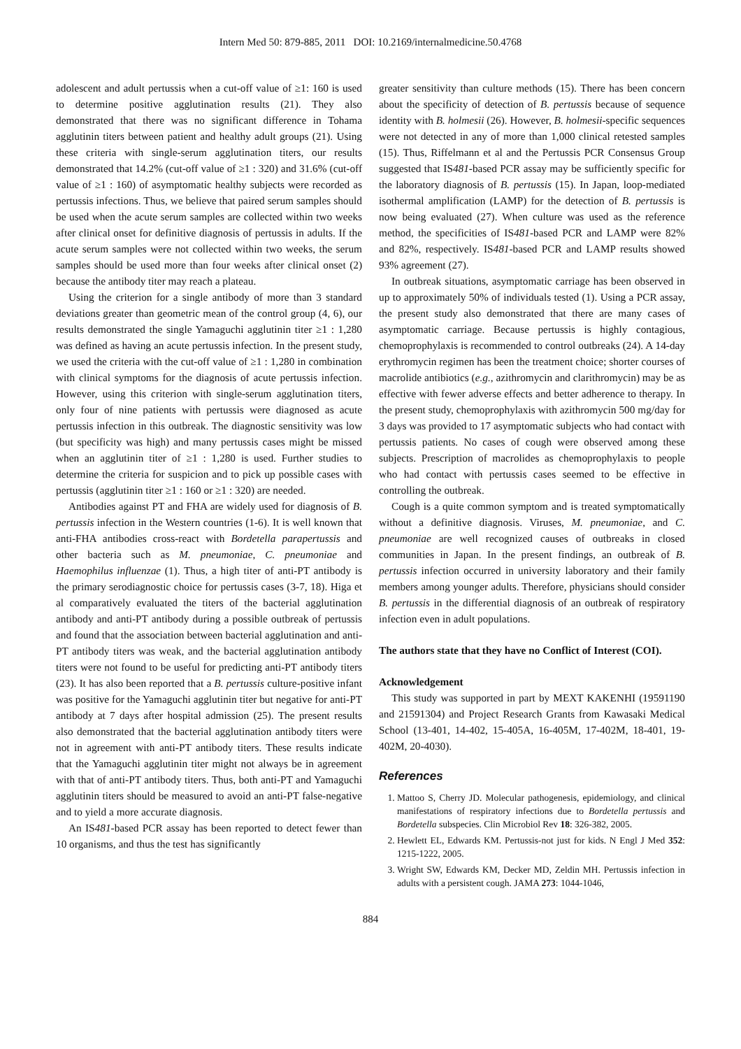Intern Med 50: 879-885, 2011 DOI: 10.2169/internalmedicine.50.4768
adolescent and adult pertussis when a cut-off value of ≥1: 160 is used to determine positive agglutination results (21). They also demonstrated that there was no significant difference in Tohama agglutinin titers between patient and healthy adult groups (21). Using these criteria with single-serum agglutination titers, our results demonstrated that 14.2% (cut-off value of ≥1 : 320) and 31.6% (cut-off value of ≥1 : 160) of asymptomatic healthy subjects were recorded as pertussis infections. Thus, we believe that paired serum samples should be used when the acute serum samples are collected within two weeks after clinical onset for definitive diagnosis of pertussis in adults. If the acute serum samples were not collected within two weeks, the serum samples should be used more than four weeks after clinical onset (2) because the antibody titer may reach a plateau.
Using the criterion for a single antibody of more than 3 standard deviations greater than geometric mean of the control group (4, 6), our results demonstrated the single Yamaguchi agglutinin titer ≥1 : 1,280 was defined as having an acute pertussis infection. In the present study, we used the criteria with the cut-off value of ≥1 : 1,280 in combination with clinical symptoms for the diagnosis of acute pertussis infection. However, using this criterion with single-serum agglutination titers, only four of nine patients with pertussis were diagnosed as acute pertussis infection in this outbreak. The diagnostic sensitivity was low (but specificity was high) and many pertussis cases might be missed when an agglutinin titer of ≥1 : 1,280 is used. Further studies to determine the criteria for suspicion and to pick up possible cases with pertussis (agglutinin titer ≥1 : 160 or ≥1 : 320) are needed.
Antibodies against PT and FHA are widely used for diagnosis of B. pertussis infection in the Western countries (1-6). It is well known that anti-FHA antibodies cross-react with Bordetella parapertussis and other bacteria such as M. pneumoniae, C. pneumoniae and Haemophilus influenzae (1). Thus, a high titer of anti-PT antibody is the primary serodiagnostic choice for pertussis cases (3-7, 18). Higa et al comparatively evaluated the titers of the bacterial agglutination antibody and anti-PT antibody during a possible outbreak of pertussis and found that the association between bacterial agglutination and anti-PT antibody titers was weak, and the bacterial agglutination antibody titers were not found to be useful for predicting anti-PT antibody titers (23). It has also been reported that a B. pertussis culture-positive infant was positive for the Yamaguchi agglutinin titer but negative for anti-PT antibody at 7 days after hospital admission (25). The present results also demonstrated that the bacterial agglutination antibody titers were not in agreement with anti-PT antibody titers. These results indicate that the Yamaguchi agglutinin titer might not always be in agreement with that of anti-PT antibody titers. Thus, both anti-PT and Yamaguchi agglutinin titers should be measured to avoid an anti-PT false-negative and to yield a more accurate diagnosis.
An IS481-based PCR assay has been reported to detect fewer than 10 organisms, and thus the test has significantly
greater sensitivity than culture methods (15). There has been concern about the specificity of detection of B. pertussis because of sequence identity with B. holmesii (26). However, B. holmesii-specific sequences were not detected in any of more than 1,000 clinical retested samples (15). Thus, Riffelmann et al and the Pertussis PCR Consensus Group suggested that IS481-based PCR assay may be sufficiently specific for the laboratory diagnosis of B. pertussis (15). In Japan, loop-mediated isothermal amplification (LAMP) for the detection of B. pertussis is now being evaluated (27). When culture was used as the reference method, the specificities of IS481-based PCR and LAMP were 82% and 82%, respectively. IS481-based PCR and LAMP results showed 93% agreement (27).
In outbreak situations, asymptomatic carriage has been observed in up to approximately 50% of individuals tested (1). Using a PCR assay, the present study also demonstrated that there are many cases of asymptomatic carriage. Because pertussis is highly contagious, chemoprophylaxis is recommended to control outbreaks (24). A 14-day erythromycin regimen has been the treatment choice; shorter courses of macrolide antibiotics (e.g., azithromycin and clarithromycin) may be as effective with fewer adverse effects and better adherence to therapy. In the present study, chemoprophylaxis with azithromycin 500 mg/day for 3 days was provided to 17 asymptomatic subjects who had contact with pertussis patients. No cases of cough were observed among these subjects. Prescription of macrolides as chemoprophylaxis to people who had contact with pertussis cases seemed to be effective in controlling the outbreak.
Cough is a quite common symptom and is treated symptomatically without a definitive diagnosis. Viruses, M. pneumoniae, and C. pneumoniae are well recognized causes of outbreaks in closed communities in Japan. In the present findings, an outbreak of B. pertussis infection occurred in university laboratory and their family members among younger adults. Therefore, physicians should consider B. pertussis in the differential diagnosis of an outbreak of respiratory infection even in adult populations.
The authors state that they have no Conflict of Interest (COI).
Acknowledgement
This study was supported in part by MEXT KAKENHI (19591190 and 21591304) and Project Research Grants from Kawasaki Medical School (13-401, 14-402, 15-405A, 16-405M, 17-402M, 18-401, 19-402M, 20-4030).
References
1. Mattoo S, Cherry JD. Molecular pathogenesis, epidemiology, and clinical manifestations of respiratory infections due to Bordetella pertussis and Bordetella subspecies. Clin Microbiol Rev 18: 326-382, 2005.
2. Hewlett EL, Edwards KM. Pertussis-not just for kids. N Engl J Med 352: 1215-1222, 2005.
3. Wright SW, Edwards KM, Decker MD, Zeldin MH. Pertussis infection in adults with a persistent cough. JAMA 273: 1044-1046,
884